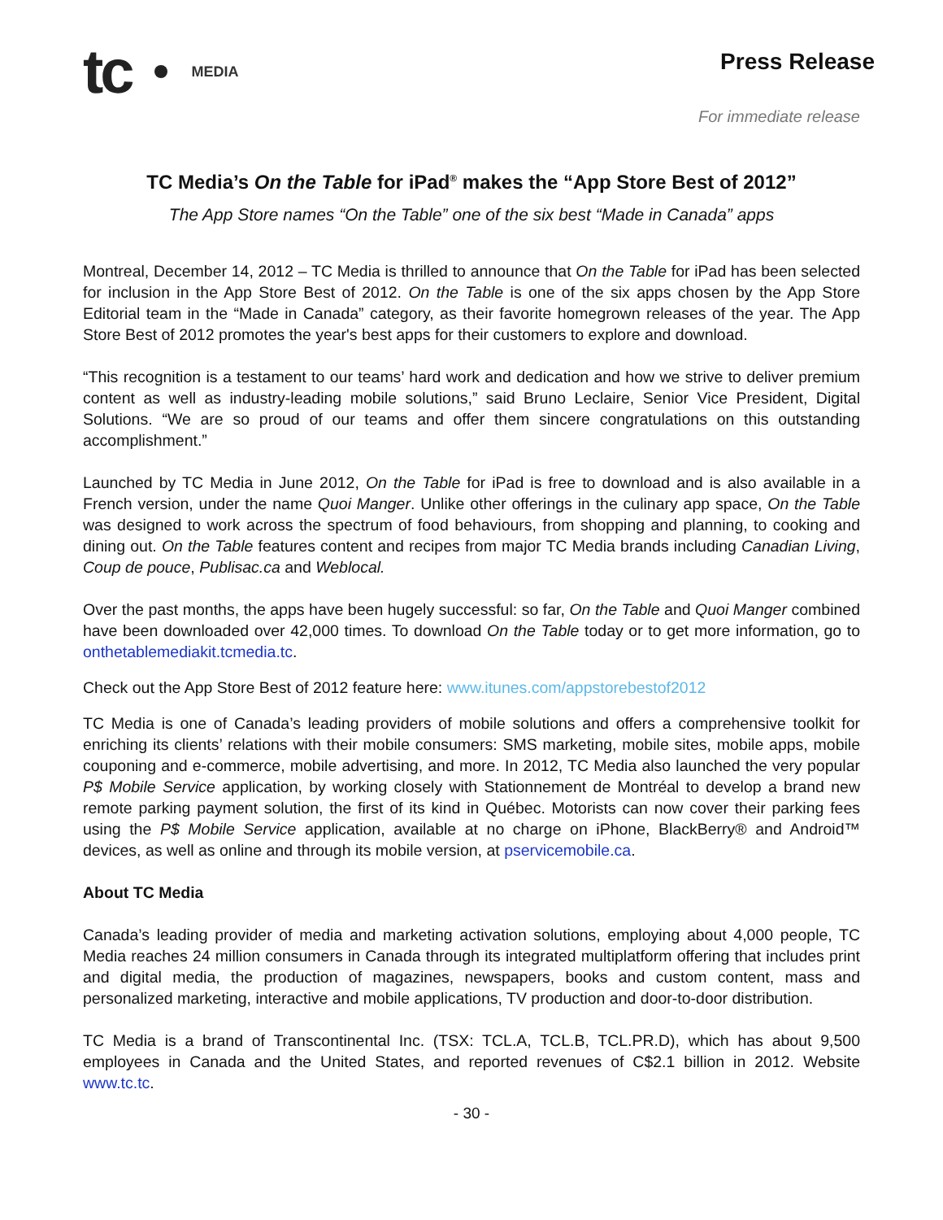tc MEDIA
Press Release
For immediate release
TC Media’s On the Table for iPad<sup>®</sup> makes the “App Store Best of 2012”
The App Store names “On the Table” one of the six best “Made in Canada” apps
Montreal, December 14, 2012 – TC Media is thrilled to announce that On the Table for iPad has been selected for inclusion in the App Store Best of 2012. On the Table is one of the six apps chosen by the App Store Editorial team in the “Made in Canada” category, as their favorite homegrown releases of the year. The App Store Best of 2012 promotes the year's best apps for their customers to explore and download.
“This recognition is a testament to our teams’ hard work and dedication and how we strive to deliver premium content as well as industry-leading mobile solutions,” said Bruno Leclaire, Senior Vice President, Digital Solutions. “We are so proud of our teams and offer them sincere congratulations on this outstanding accomplishment.”
Launched by TC Media in June 2012, On the Table for iPad is free to download and is also available in a French version, under the name Quoi Manger. Unlike other offerings in the culinary app space, On the Table was designed to work across the spectrum of food behaviours, from shopping and planning, to cooking and dining out. On the Table features content and recipes from major TC Media brands including Canadian Living, Coup de pouce, Publisac.ca and Weblocal.
Over the past months, the apps have been hugely successful: so far, On the Table and Quoi Manger combined have been downloaded over 42,000 times. To download On the Table today or to get more information, go to onthetablemediakit.tcmedia.tc.
Check out the App Store Best of 2012 feature here: www.itunes.com/appstorebestof2012
TC Media is one of Canada’s leading providers of mobile solutions and offers a comprehensive toolkit for enriching its clients’ relations with their mobile consumers: SMS marketing, mobile sites, mobile apps, mobile couponing and e-commerce, mobile advertising, and more. In 2012, TC Media also launched the very popular P$ Mobile Service application, by working closely with Stationnement de Montréal to develop a brand new remote parking payment solution, the first of its kind in Québec. Motorists can now cover their parking fees using the P$ Mobile Service application, available at no charge on iPhone, BlackBerry® and Android™ devices, as well as online and through its mobile version, at pservicemobile.ca.
About TC Media
Canada’s leading provider of media and marketing activation solutions, employing about 4,000 people, TC Media reaches 24 million consumers in Canada through its integrated multiplatform offering that includes print and digital media, the production of magazines, newspapers, books and custom content, mass and personalized marketing, interactive and mobile applications, TV production and door-to-door distribution.
TC Media is a brand of Transcontinental Inc. (TSX: TCL.A, TCL.B, TCL.PR.D), which has about 9,500 employees in Canada and the United States, and reported revenues of C$2.1 billion in 2012. Website www.tc.tc.
- 30 -